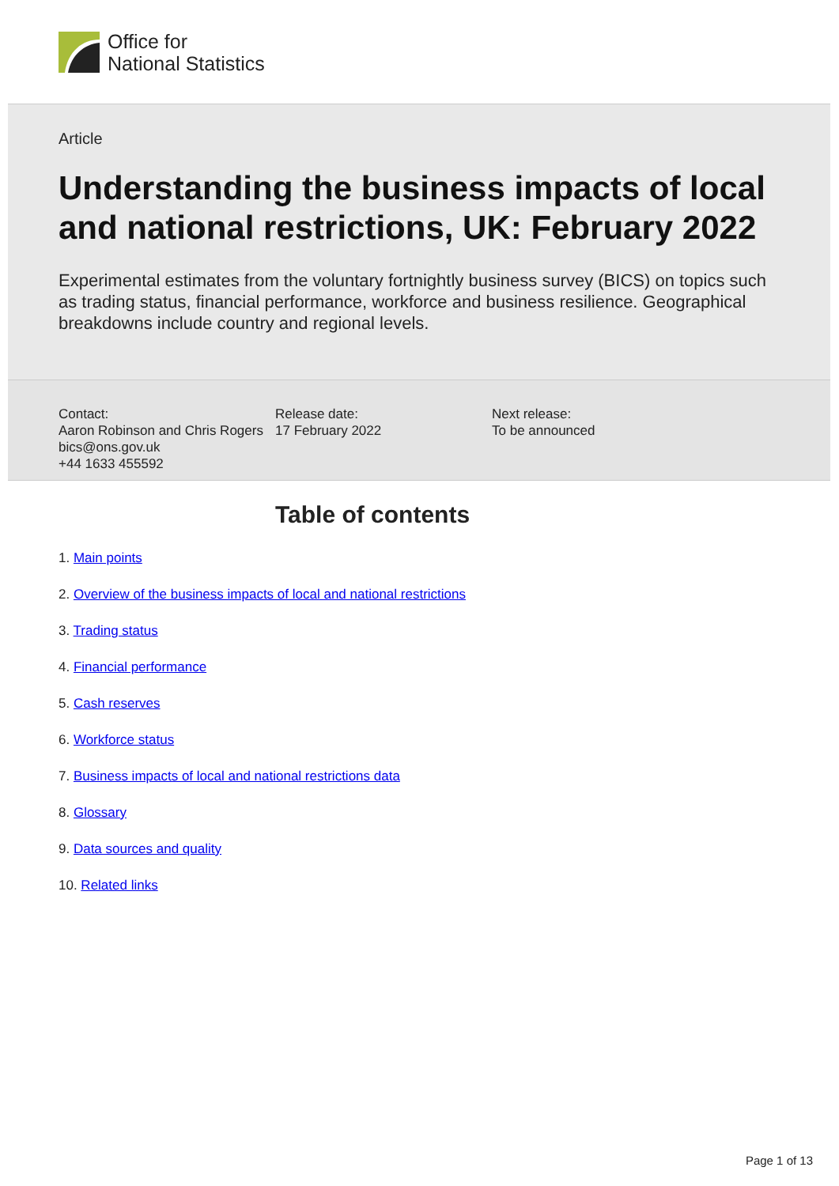Office for
National Statistics
Article
Understanding the business impacts of local and national restrictions, UK: February 2022
Experimental estimates from the voluntary fortnightly business survey (BICS) on topics such as trading status, financial performance, workforce and business resilience. Geographical breakdowns include country and regional levels.
Contact:
Aaron Robinson and Chris Rogers
bics@ons.gov.uk
+44 1633 455592
Release date:
17 February 2022
Next release:
To be announced
Table of contents
1. Main points
2. Overview of the business impacts of local and national restrictions
3. Trading status
4. Financial performance
5. Cash reserves
6. Workforce status
7. Business impacts of local and national restrictions data
8. Glossary
9. Data sources and quality
10. Related links
Page 1 of 13